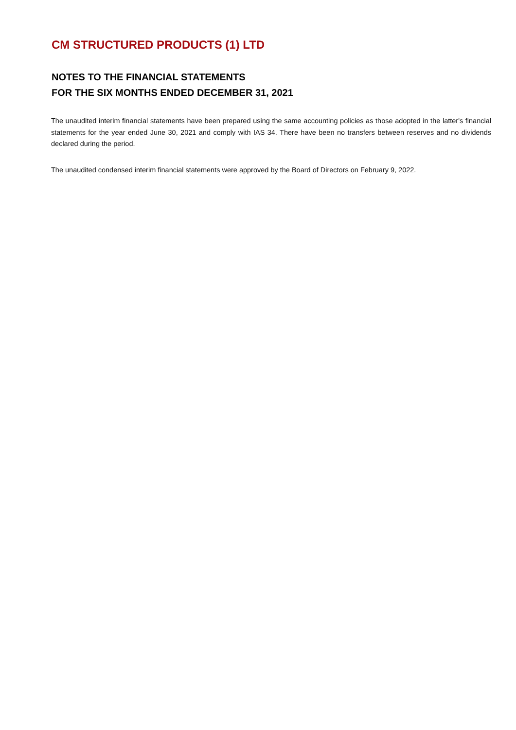CM STRUCTURED PRODUCTS (1) LTD
NOTES TO THE FINANCIAL STATEMENTS
FOR THE SIX MONTHS ENDED DECEMBER 31, 2021
The unaudited interim financial statements have been prepared using the same accounting policies as those adopted in the latter's financial statements for the year ended June 30, 2021 and comply with IAS 34. There have been no transfers between reserves and no dividends declared during the period.
The unaudited condensed interim financial statements were approved by the Board of Directors on February 9, 2022.